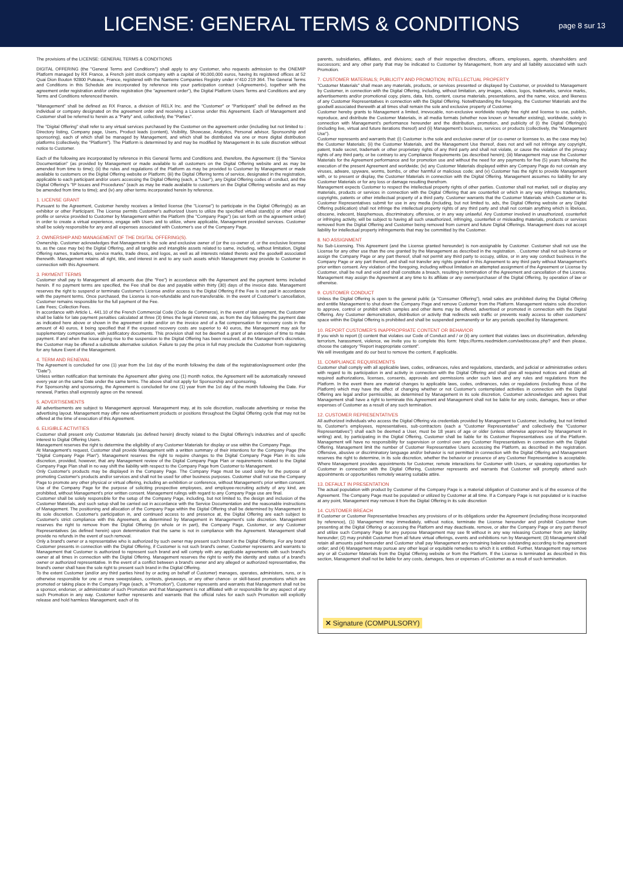LICENSE: GENERAL TERMS & CONDITIONS
page 8 sur 13
The provisions of the LICENSE: GENERAL TERMS & CONDITIONS
DIGITAL OFFERING (the "General Terms and Conditions") shall apply to any Customer, who requests admission to the ONEMIP Platform managed by RX France, a French joint stock company with a capital of 90,000,000 euros, having its registered offices at 52 Quai Dion Bouton 92800 Puteaux, France, registered with the Nanterre Companies Registry under n°410 219 364. The General Terms and Conditions in this Schedule are incorporated by reference into your participation contract («Agreement»), together with the agreement order registration and/or online registration (the "agreement order"), the Digital Platform Users Terms and Conditions and any Terms and Conditions referenced therein.
"Management" shall be defined as RX France, a division of RELX Inc. and the "Customer" or "Participant" shall be defined as the individual or company designated on the agreement order and receiving a License under this Agreement. Each of Management and Customer shall be referred to herein as a "Party" and, collectively, the "Parties".
The "Digital Offering" shall refer to any virtual services purchased by the Customer on the agreement order (including but not limited to : Directory listing, Company page, Users, Product leads (content), Visibility, Showcase, Analytics, Personal advisor, Sponsorship and sponsoring), each of which shall be managed by Management, and which shall be distributed via one or more digital distribution platforms (collectively, the "Platform"). The Platform is determined by and may be modified by Management in its sole discretion without notice to Customer.
Each of the following are incorporated by reference in this General Terms and Conditions and, therefore, the Agreement: (i) the "Service Documentation" (as provided by Management or made available to all customers on the Digital Offering website and as may be amended from time to time); (ii) the rules and regulations of the Platform as may be provided to Customer by Management or made available to customers on the Digital Offering website or Platform; (iii) the Digital Offering terms of service, designated in the registration, applicable to each participant and/or users accessing the Digital Offering (each, a "User"), any Digital Offering codes of conduct, and the Digital Offering's "IP Issues and Procedures" (each as may be made available to customers on the Digital Offering website and as may be amended from time to time); and (iv) any other terms incorporated herein by reference.
1. LICENSE GRANT
Pursuant to the Agreement, Customer hereby receives a limited license (the "License") to participate in the Digital Offering(s) as an exhibitor or other Participant. The License permits Customer's authorized Users to utilize the specified virtual stand(s) or other virtual profile or service provided to Customer by Management within the Platform (the "Company Page") (as set forth on the agreement order) in order to create a virtual experience, engage with Users and to utilize, where applicable, Management provided services. Customer shall be solely responsible for any and all expenses associated with Customer's use of the Company Page.
2. OWNERSHIP AND MANAGEMENT OF THE DIGITAL OFFERING(S).
Ownership. Customer acknowledges that Management is the sole and exclusive owner of (or the co-owner of, or the exclusive licensee to, as the case may be) the Digital Offering, and all tangible and intangible assets related to same, including, without limitation, Digital Offering names, trademarks, service marks, trade dress, and logos, as well as all interests related thereto and the goodwill associated therewith. Management retains all right, title, and interest in and to any such assets which Management may provide to Customer in connection with this Agreement.
3. PAYMENT TERMS
Customer shall pay to Management all amounts due (the "Fee") in accordance with the Agreement and the payment terms included herein. If no payment terms are specified, the Fee shall be due and payable within thirty (30) days of the invoice date. Management reserves the right to suspend or terminate Customer's License and/or access to the Digital Offering if the Fee is not paid in accordance with the payment terms. Once purchased, the License is non-refundable and non-transferable. In the event of Customer's cancellation, Customer remains responsible for the full payment of the Fee.
Late Fees; Collection Fees.
In accordance with Article L. 441.10 of the French Commercial Code (Code de Commerce), in the event of late payment, the Customer shall be liable for late payment penalties calculated at three (3) times the legal interest rate, as from the day following the payment date as indicated here above or shown in the agreement order and/or on the invoice and of a flat compensation for recovery costs in the amount of 40 euros, it being specified that if the exposed recovery costs are superior to 40 euros, the Management may ask for supplementary compensation, with justificatory documents. This provision shall not be deemed a grant of an extension of time to make payment. If and when the issue giving rise to the suspension to the Digital Offering has been resolved, at the Management's discretion, the Customer may be offered a substitute alternative solution. Failure to pay the price in full may preclude the Customer from registering for any future Event of the Management.
4. TERM AND RENEWAL
The Agreement is concluded for one (1) year from the 1st day of the month following the date of the registration/agreement order (the "Date").
Unless written notification that terminate the Agreement after giving one (1) month notice, the Agreement will be automatically renewed every year on the same Date under the same terms. The above shall not apply for Sponsorship and sponsoring.
For Sponsorship and sponsoring, the Agreement is concluded for one (1) year from the 1st day of the month following the Date. For renewal, Parties shall expressly agree on the renewal.
5. ADVERTISEMENTS
All advertisements are subject to Management approval. Management may, at its sole discretion, reallocate advertising or revise the advertising layout. Management may offer new advertisement products or positions throughout the Digital Offering cycle that may not be offered at the time of execution of this Agreement.
6. ELIGIBLE ACTIVITIES
Customer shall present only Customer Materials (as defined herein) directly related to the Digital Offering's industries and of specific interest to Digital Offering Users.
Management reserves the right to determine the eligibility of any Customer Materials for display or use within the Company Page.
At Management's request, Customer shall provide Management with a written summary of their intentions for the Company Page (the "Digital Company Page Plan"). Management reserves the right to require changes to the Digital Company Page Plan in its sole discretion, provided, however, that any Management review of the Digital Company Page Plan or requirements related to the Digital Company Page Plan shall in no way shift the liability with respect to the Company Page from Customer to Management.
Only Customer's products may be displayed in the Company Page. The Company Page must be used solely for the purpose of promoting Customer's products and/or services and shall not be used for other business purposes. Customer shall not use the Company Page to promote any other physical or virtual offering, including an exhibition or conference, without Management's prior written consent. Use of the Company Page for the purpose of soliciting prospective employees, and employee-recruiting activity of any kind, are prohibited, without Management's prior written consent. Management rulings with regard to any Company Page use are final.
Customer shall be solely responsible for the setup of the Company Page, including, but not limited to, the design and inclusion of the Customer Materials, and such setup shall be carried out in accordance with the Service Documentation and the reasonable instructions of Management. The positioning and allocation of the Company Page within the Digital Offering shall be determined by Management in its sole discretion. Customer's participation in, and continued access to and presence at, the Digital Offering are each subject to Customer's strict compliance with this Agreement, as determined by Management in Management's sole discretion. Management reserves the right to remove from the Digital Offering (in whole or in part), the Company Page, Customer, or any Customer Representatives (as defined herein) upon determination that the same is not in compliance with the Agreement. Management shall provide no refunds in the event of such removal.
Only a brand's owner or a representative who is authorized by such owner may present such brand in the Digital Offering. For any brand Customer presents in connection with the Digital Offering, if Customer is not such brand's owner, Customer represents and warrants to Management that Customer is authorized to represent such brand and will comply with any applicable agreements with such brand's owner at all times in connection with the Digital Offering. Management reserves the right to verify the identity and status of a brand's owner or authorized representative. In the event of a conflict between a brand's owner and any alleged or authorized representative, the brand's owner shall have the sole right to present such brand in the Digital Offering.
To the extent Customer (and/or any third parties hired by or acting on behalf of Customer) manages, operates, administers, runs, or is otherwise responsible for one or more sweepstakes, contests, giveaways, or any other chance- or skill-based promotions which are promoted or taking place in the Company Page (each, a "Promotion"), Customer represents and warrants that Management shall not be a sponsor, endorser, or administrator of such Promotion and that Management is not affiliated with or responsible for any aspect of any such Promotion in any way. Customer further represents and warrants that the official rules for each such Promotion will explicitly release and hold harmless Management; each of its
parents, subsidiaries, affiliates, and divisions; each of their respective directors, officers, employees, agents, shareholders and successors; and any other party that may be indicated to Customer by Management, from any and all liability associated with such Promotion.
7. CUSTOMER MATERIALS; PUBLICITY AND PROMOTION; INTELLECTUAL PROPERTY
"Customer Materials" shall mean any materials, products, or services presented or displayed by Customer, or provided to Management by Customer, in connection with the Digital Offering, including, without limitation, any images, videos, logos, trademarks, service marks, advertisements and/or promotional copy, plans, data, lists, content, course materials, presentations, and the name, voice, and likeness of any Customer Representatives in connection with the Digital Offering. Notwithstanding the foregoing, the Customer Materials and the goodwill associated therewith at all times shall remain the sole and exclusive property of Customer.
Customer hereby grants to Management a limited, irrevocable, non-exclusive worldwide royalty free right and license to use, publish, reproduce, and distribute the Customer Materials, in all media formats (whether now known or hereafter existing), worldwide, solely in connection with Management's performance hereunder and the distribution, promotion, and publicity of (i) the Digital Offering(s) (including live, virtual and future iterations thereof) and (ii) Management's business, services or products (collectively, the "Management Use").
Customer represents and warrants that: (i) Customer is the sole and exclusive owner of (or co-owner or licensee to, as the case may be) the Customer Materials; (ii) the Customer Materials, and the Management Use thereof, does not and will not infringe any copyright, patent, trade secret, trademark or other proprietary rights of any third party and shall not violate, or cause the violation of the privacy rights of any third party, or be contrary to any Compliance Requirements (as described herein); (iii) Management may use the Customer Materials for the Agreement performance and for promotion use and without the need for any payments for five (5) years following the execution of the present Agreement and worldwide; (iv) any Customer Materials displayed within any Company Page do not contain any viruses, adware, spyware, worms, bombs, or other harmful or malicious code; and (v) Customer has the right to provide Management with, or to present or display, the Customer Materials in connection with the Digital Offering. Management assumes no liability for any Customer Materials or for any loss or damage resulting therefrom.
Management expects Customer to respect the intellectual property rights of other parties. Customer shall not market, sell or display any materials, products or services in connection with the Digital Offering that are counterfeit or which in any way infringes trademarks, copyrights, patents or other intellectual property of a third party. Customer warrants that the Customer Materials which Customer or its Customer Representatives submit for use in any media (including, but not limited to, ads, the Digital Offering website or any Digital Offering publication) shall not infringe the intellectual property rights of any third party and shall not contain anything which is libelous, obscene, indecent, blasphemous, discriminatory, offensive, or in any way unlawful. Any Customer involved in unauthorized, counterfeit or infringing activity, will be subject to having all such unauthorized, infringing, counterfeit or misleading materials, products or services removed from the Digital Offering and Customer being removed from current and future Digital Offerings. Management does not accept liability for intellectual property infringements that may be committed by the Customer.
8. NO ASSIGNMENT
No Sub-Licensing. This Agreement (and the License granted hereunder) is non-assignable by Customer. Customer shall not use the License for any other use than the one granted by the Management as described in the registration. . Customer shall not sub-license or assign the Company Page or any part thereof, shall not permit any third party to occupy, utilize, or in any way conduct business in the Company Page or any part thereof, and shall not transfer any rights granted in this Agreement to any third party without Management's prior written consent. Any violation of the foregoing, including without limitation an attempted assignment of the Agreement or License by Customer, shall be null and void and shall constitute a breach, resulting in termination of the Agreement and cancellation of the License. Management may assign the Agreement at any time to its affiliate or any owner/purchaser of the Digital Offering, by operation of law or otherwise.
9. CUSTOMER CONDUCT
Unless the Digital Offering is open to the general public (a "Consumer Offering"), retail sales are prohibited during the Digital Offering and entitle Management to shut down the Company Page and remove Customer from the Platform. Management retains sole discretion to approve, control or prohibit which samples and other items may be offered, advertised or promoted in connection with the Digital Offering. Any Customer demonstration, distribution or activity that redirects web traffic or prevents ready access to other customers' space within the Digital Offering is prohibited and shall be suspended permanently or for any periods specified by Management.
10. REPORT CUSTOMER'S INAPPROPRIATE CONTENT OR BEHAVIOR
If you wish to report (i) content that violates our Code of Conduct and / or (ii) any content that violates laws on discrimination, defending terrorism, harassment, violence, we invite you to complete this form: https://forms.reedmidem.com/webtocase.php? and then please, choose the category "Report inappropriate content".
We will investigate and do our best to remove the content, if applicable.
11. COMPLIANCE REQUIREMENTS
Customer shall comply with all applicable laws, codes, ordinances, rules and regulations, standards, and judicial or administrative orders with regard to its participation in and activity in connection with the Digital Offering and shall give all required notices and obtain all required authorizations, licenses, consents, approvals and permissions under such laws and any rules and regulations from the Platform. In the event there are material changes to applicable laws, codes, ordinances, rules or regulations (including those of the Platform) which may have the effect of changing whether or not Customer's contemplated activities in connection with the Digital Offering are legal and/or permissible, as determined by Management in its sole discretion, Customer acknowledges and agrees that Management shall have a right to terminate this Agreement and Management shall not be liable for any costs, damages, fees or other expenses of Customer as a result of any such termination.
12. CUSTOMER REPRESENTATIVES
All authorized individuals who access the Digital Offering via credentials provided by Management to Customer, including, but not limited to, Customer's employees, representatives, sub-contractors (each a "Customer Representative" and collectively the "Customer Representatives") shall each be deemed a User, must be 18 years of age or older (unless otherwise approved by Management in writing) and, by participating in the Digital Offering, Customer shall be liable for its Customer Representatives use of the Platform. Management will have no responsibility for supervision or control over any Customer Representatives in connection with the Digital Offering. Management limit the number of Customer Representative Users accessing the Platform, as described in the registration. Offensive, abusive or discriminatory language and/or behavior is not permitted in connection with the Digital Offering and Management reserves the right to determine, in its sole discretion, whether the behavior or presence of any Customer Representative is acceptable. Where Management provides appointments for Customer, remote interactions for Customer with Users, or speaking opportunities for Customer in connection with the Digital Offering, Customer represents and warrants that Customer will promptly attend such appointments or opportunities remotely wearing suitable attire.
13. DEFAULT IN PRESENTATION
The actual population with product by Customer of the Company Page is a material obligation of Customer and is of the essence of the Agreement. The Company Page must be populated or utilized by Customer at all time. If a Company Page is not populated or is inactive at any point, Management may remove it from the Digital Offering in its sole discretion
14. CUSTOMER BREACH
If Customer or Customer Representative breaches any provisions of or its obligations under the Agreement (including those incorporated by reference), (1) Management may immediately, without notice, terminate the License hereunder and prohibit Customer from presenting at the Digital Offering or accessing the Platform and may deactivate, remove, or alter the Company Page or any part thereof and utilize such Company Page for any purpose Management may see fit without in any way releasing Customer from any liability hereunder; (2) may prohibit Customer from all future virtual offerings, events and exhibitions run by Management; (3) Management shall retain all amounts paid hereunder and Customer shall pay Management any remaining balance outstanding according to the agreement order; and (4) Management may pursue any other legal or equitable remedies to which it is entitled. Further, Management may remove any or all Customer Materials from the Digital Offering website or from the Platform. If the License is terminated as described in this section, Management shall not be liable for any costs, damages, fees or expenses of Customer as a result of such termination.
✕ Signature (COMPULSORY)